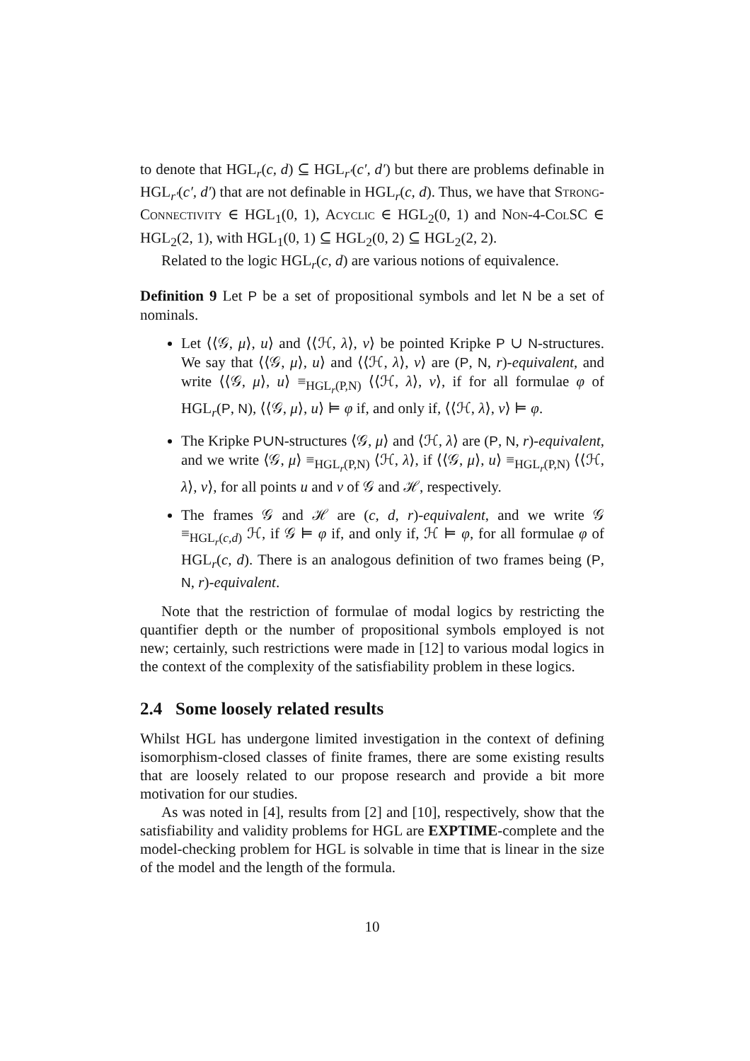to denote that HGL<sub>r</sub>(c, d) ⊆ HGL<sub>r′</sub>(c′, d′) but there are problems definable in HGL<sub>r′</sub>(c′, d′) that are not definable in HGL<sub>r</sub>(c, d). Thus, we have that Strong-Connectivity ∈ HGL<sub>1</sub>(0, 1), Acyclic ∈ HGL<sub>2</sub>(0, 1) and Non-4-ColSC ∈ HGL<sub>2</sub>(2, 1), with HGL<sub>1</sub>(0, 1) ⊆ HGL<sub>2</sub>(0, 2) ⊆ HGL<sub>2</sub>(2, 2).
Related to the logic HGL<sub>r</sub>(c, d) are various notions of equivalence.
Definition 9 Let P be a set of propositional symbols and let N be a set of nominals.
Let ⟨⟨𝒢, μ⟩, u⟩ and ⟨⟨ℋ, λ⟩, v⟩ be pointed Kripke P ∪ N-structures. We say that ⟨⟨𝒢, μ⟩, u⟩ and ⟨⟨ℋ, λ⟩, v⟩ are (P, N, r)-equivalent, and write ⟨⟨𝒢, μ⟩, u⟩ ≡<sub>HGL<sub>r</sub>(P,N)</sub> ⟨⟨ℋ, λ⟩, v⟩, if for all formulae φ of HGL<sub>r</sub>(P, N), ⟨⟨𝒢, μ⟩, u⟩ ⊨ φ if, and only if, ⟨⟨ℋ, λ⟩, v⟩ ⊨ φ.
The Kripke P∪N-structures ⟨𝒢, μ⟩ and ⟨ℋ, λ⟩ are (P, N, r)-equivalent, and we write ⟨𝒢, μ⟩ ≡<sub>HGL<sub>r</sub>(P,N)</sub> ⟨ℋ, λ⟩, if ⟨⟨𝒢, μ⟩, u⟩ ≡<sub>HGL<sub>r</sub>(P,N)</sub> ⟨⟨ℋ, λ⟩, v⟩, for all points u and v of 𝒢 and ℋ, respectively.
The frames 𝒢 and ℋ are (c, d, r)-equivalent, and we write 𝒢 ≡<sub>HGL<sub>r</sub>(c,d)</sub> ℋ, if 𝒢 ⊨ φ if, and only if, ℋ ⊨ φ, for all formulae φ of HGL<sub>r</sub>(c, d). There is an analogous definition of two frames being (P, N, r)-equivalent.
Note that the restriction of formulae of modal logics by restricting the quantifier depth or the number of propositional symbols employed is not new; certainly, such restrictions were made in [12] to various modal logics in the context of the complexity of the satisfiability problem in these logics.
2.4 Some loosely related results
Whilst HGL has undergone limited investigation in the context of defining isomorphism-closed classes of finite frames, there are some existing results that are loosely related to our propose research and provide a bit more motivation for our studies.
As was noted in [4], results from [2] and [10], respectively, show that the satisfiability and validity problems for HGL are EXPTIME-complete and the model-checking problem for HGL is solvable in time that is linear in the size of the model and the length of the formula.
10